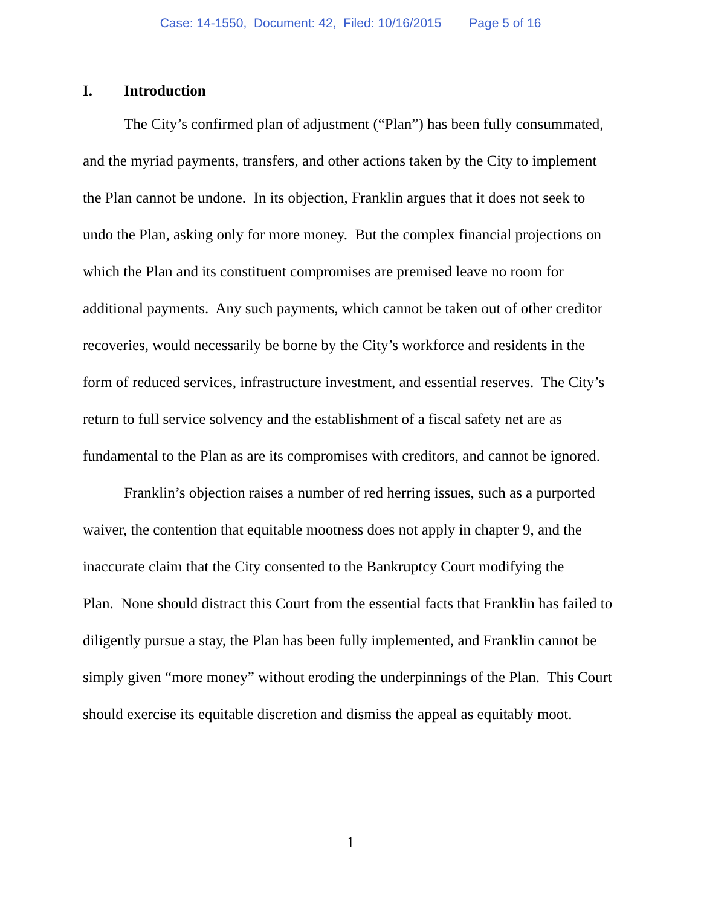Case: 14-1550, Document: 42, Filed: 10/16/2015 Page 5 of 16
I. Introduction
The City’s confirmed plan of adjustment (“Plan”) has been fully consummated,
and the myriad payments, transfers, and other actions taken by the City to implement
the Plan cannot be undone. In its objection, Franklin argues that it does not seek to
undo the Plan, asking only for more money. But the complex financial projections on
which the Plan and its constituent compromises are premised leave no room for
additional payments. Any such payments, which cannot be taken out of other creditor
recoveries, would necessarily be borne by the City’s workforce and residents in the
form of reduced services, infrastructure investment, and essential reserves. The City’s
return to full service solvency and the establishment of a fiscal safety net are as
fundamental to the Plan as are its compromises with creditors, and cannot be ignored.
Franklin’s objection raises a number of red herring issues, such as a purported
waiver, the contention that equitable mootness does not apply in chapter 9, and the
inaccurate claim that the City consented to the Bankruptcy Court modifying the
Plan. None should distract this Court from the essential facts that Franklin has failed to
diligently pursue a stay, the Plan has been fully implemented, and Franklin cannot be
simply given “more money” without eroding the underpinnings of the Plan. This Court
should exercise its equitable discretion and dismiss the appeal as equitably moot.
1